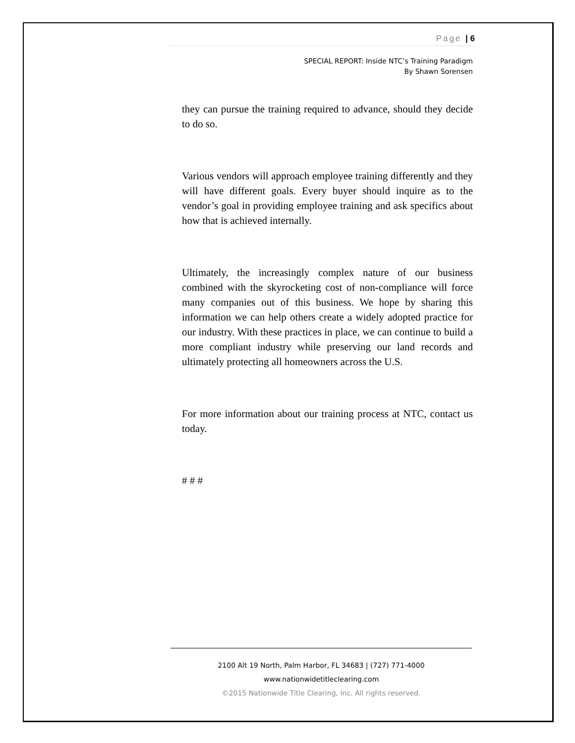Page | 6
SPECIAL REPORT: Inside NTC’s Training Paradigm
By Shawn Sorensen
they can pursue the training required to advance, should they decide to do so.
Various vendors will approach employee training differently and they will have different goals. Every buyer should inquire as to the vendor’s goal in providing employee training and ask specifics about how that is achieved internally.
Ultimately, the increasingly complex nature of our business combined with the skyrocketing cost of non-compliance will force many companies out of this business. We hope by sharing this information we can help others create a widely adopted practice for our industry. With these practices in place, we can continue to build a more compliant industry while preserving our land records and ultimately protecting all homeowners across the U.S.
For more information about our training process at NTC, contact us today.
# # #
2100 Alt 19 North, Palm Harbor, FL 34683 | (727) 771-4000
www.nationwidetitleclearing.com
©2015 Nationwide Title Clearing, Inc. All rights reserved.